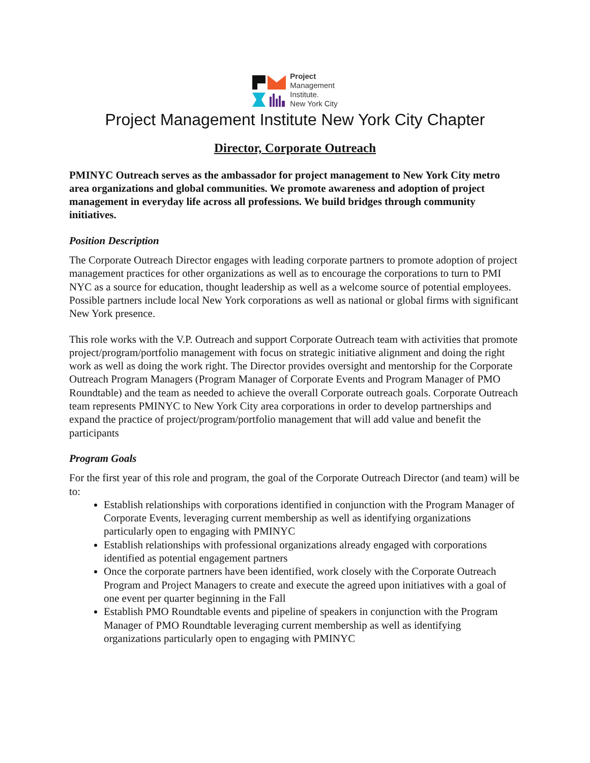Project
Management
Institute.
New York City
Project Management Institute New York City Chapter
Director, Corporate Outreach
PMINYC Outreach serves as the ambassador for project management to New York City metro area organizations and global communities. We promote awareness and adoption of project management in everyday life across all professions. We build bridges through community initiatives.
Position Description
The Corporate Outreach Director engages with leading corporate partners to promote adoption of project management practices for other organizations as well as to encourage the corporations to turn to PMI NYC as a source for education, thought leadership as well as a welcome source of potential employees. Possible partners include local New York corporations as well as national or global firms with significant New York presence.
This role works with the V.P. Outreach and support Corporate Outreach team with activities that promote project/program/portfolio management with focus on strategic initiative alignment and doing the right work as well as doing the work right. The Director provides oversight and mentorship for the Corporate Outreach Program Managers (Program Manager of Corporate Events and Program Manager of PMO Roundtable) and the team as needed to achieve the overall Corporate outreach goals. Corporate Outreach team represents PMINYC to New York City area corporations in order to develop partnerships and expand the practice of project/program/portfolio management that will add value and benefit the participants
Program Goals
For the first year of this role and program, the goal of the Corporate Outreach Director (and team) will be to:
Establish relationships with corporations identified in conjunction with the Program Manager of Corporate Events, leveraging current membership as well as identifying organizations particularly open to engaging with PMINYC
Establish relationships with professional organizations already engaged with corporations identified as potential engagement partners
Once the corporate partners have been identified, work closely with the Corporate Outreach Program and Project Managers to create and execute the agreed upon initiatives with a goal of one event per quarter beginning in the Fall
Establish PMO Roundtable events and pipeline of speakers in conjunction with the Program Manager of PMO Roundtable leveraging current membership as well as identifying organizations particularly open to engaging with PMINYC